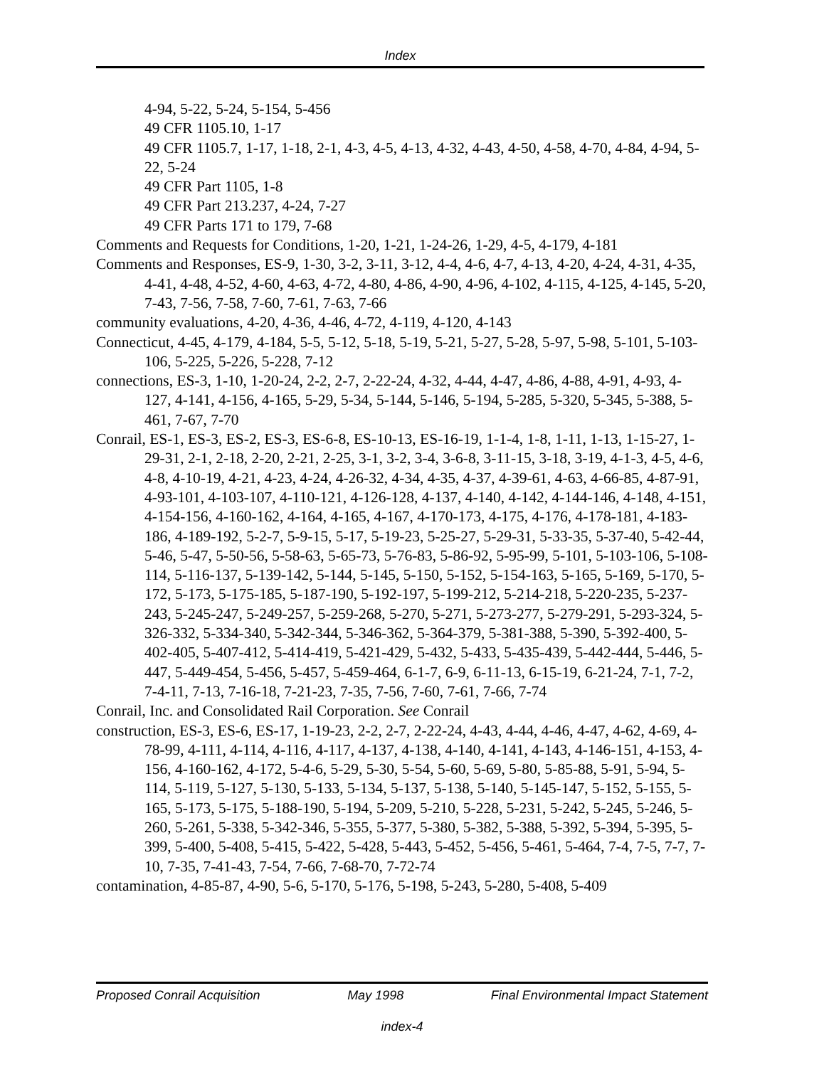Index
4-94, 5-22, 5-24, 5-154, 5-456
49 CFR 1105.10, 1-17
49 CFR 1105.7, 1-17, 1-18, 2-1, 4-3, 4-5, 4-13, 4-32, 4-43, 4-50, 4-58, 4-70, 4-84, 4-94, 5-22, 5-24
49 CFR Part 1105, 1-8
49 CFR Part 213.237, 4-24, 7-27
49 CFR Parts 171 to 179, 7-68
Comments and Requests for Conditions, 1-20, 1-21, 1-24-26, 1-29, 4-5, 4-179, 4-181
Comments and Responses, ES-9, 1-30, 3-2, 3-11, 3-12, 4-4, 4-6, 4-7, 4-13, 4-20, 4-24, 4-31, 4-35, 4-41, 4-48, 4-52, 4-60, 4-63, 4-72, 4-80, 4-86, 4-90, 4-96, 4-102, 4-115, 4-125, 4-145, 5-20, 7-43, 7-56, 7-58, 7-60, 7-61, 7-63, 7-66
community evaluations, 4-20, 4-36, 4-46, 4-72, 4-119, 4-120, 4-143
Connecticut, 4-45, 4-179, 4-184, 5-5, 5-12, 5-18, 5-19, 5-21, 5-27, 5-28, 5-97, 5-98, 5-101, 5-103-106, 5-225, 5-226, 5-228, 7-12
connections, ES-3, 1-10, 1-20-24, 2-2, 2-7, 2-22-24, 4-32, 4-44, 4-47, 4-86, 4-88, 4-91, 4-93, 4-127, 4-141, 4-156, 4-165, 5-29, 5-34, 5-144, 5-146, 5-194, 5-285, 5-320, 5-345, 5-388, 5-461, 7-67, 7-70
Conrail, ES-1, ES-3, ES-2, ES-3, ES-6-8, ES-10-13, ES-16-19, 1-1-4, 1-8, 1-11, 1-13, 1-15-27, 1-29-31, 2-1, 2-18, 2-20, 2-21, 2-25, 3-1, 3-2, 3-4, 3-6-8, 3-11-15, 3-18, 3-19, 4-1-3, 4-5, 4-6, 4-8, 4-10-19, 4-21, 4-23, 4-24, 4-26-32, 4-34, 4-35, 4-37, 4-39-61, 4-63, 4-66-85, 4-87-91, 4-93-101, 4-103-107, 4-110-121, 4-126-128, 4-137, 4-140, 4-142, 4-144-146, 4-148, 4-151, 4-154-156, 4-160-162, 4-164, 4-165, 4-167, 4-170-173, 4-175, 4-176, 4-178-181, 4-183-186, 4-189-192, 5-2-7, 5-9-15, 5-17, 5-19-23, 5-25-27, 5-29-31, 5-33-35, 5-37-40, 5-42-44, 5-46, 5-47, 5-50-56, 5-58-63, 5-65-73, 5-76-83, 5-86-92, 5-95-99, 5-101, 5-103-106, 5-108-114, 5-116-137, 5-139-142, 5-144, 5-145, 5-150, 5-152, 5-154-163, 5-165, 5-169, 5-170, 5-172, 5-173, 5-175-185, 5-187-190, 5-192-197, 5-199-212, 5-214-218, 5-220-235, 5-237-243, 5-245-247, 5-249-257, 5-259-268, 5-270, 5-271, 5-273-277, 5-279-291, 5-293-324, 5-326-332, 5-334-340, 5-342-344, 5-346-362, 5-364-379, 5-381-388, 5-390, 5-392-400, 5-402-405, 5-407-412, 5-414-419, 5-421-429, 5-432, 5-433, 5-435-439, 5-442-444, 5-446, 5-447, 5-449-454, 5-456, 5-457, 5-459-464, 6-1-7, 6-9, 6-11-13, 6-15-19, 6-21-24, 7-1, 7-2, 7-4-11, 7-13, 7-16-18, 7-21-23, 7-35, 7-56, 7-60, 7-61, 7-66, 7-74
Conrail, Inc. and Consolidated Rail Corporation. See Conrail
construction, ES-3, ES-6, ES-17, 1-19-23, 2-2, 2-7, 2-22-24, 4-43, 4-44, 4-46, 4-47, 4-62, 4-69, 4-78-99, 4-111, 4-114, 4-116, 4-117, 4-137, 4-138, 4-140, 4-141, 4-143, 4-146-151, 4-153, 4-156, 4-160-162, 4-172, 5-4-6, 5-29, 5-30, 5-54, 5-60, 5-69, 5-80, 5-85-88, 5-91, 5-94, 5-114, 5-119, 5-127, 5-130, 5-133, 5-134, 5-137, 5-138, 5-140, 5-145-147, 5-152, 5-155, 5-165, 5-173, 5-175, 5-188-190, 5-194, 5-209, 5-210, 5-228, 5-231, 5-242, 5-245, 5-246, 5-260, 5-261, 5-338, 5-342-346, 5-355, 5-377, 5-380, 5-382, 5-388, 5-392, 5-394, 5-395, 5-399, 5-400, 5-408, 5-415, 5-422, 5-428, 5-443, 5-452, 5-456, 5-461, 5-464, 7-4, 7-5, 7-7, 7-10, 7-35, 7-41-43, 7-54, 7-66, 7-68-70, 7-72-74
contamination, 4-85-87, 4-90, 5-6, 5-170, 5-176, 5-198, 5-243, 5-280, 5-408, 5-409
Proposed Conrail Acquisition May 1998 Final Environmental Impact Statement
index-4